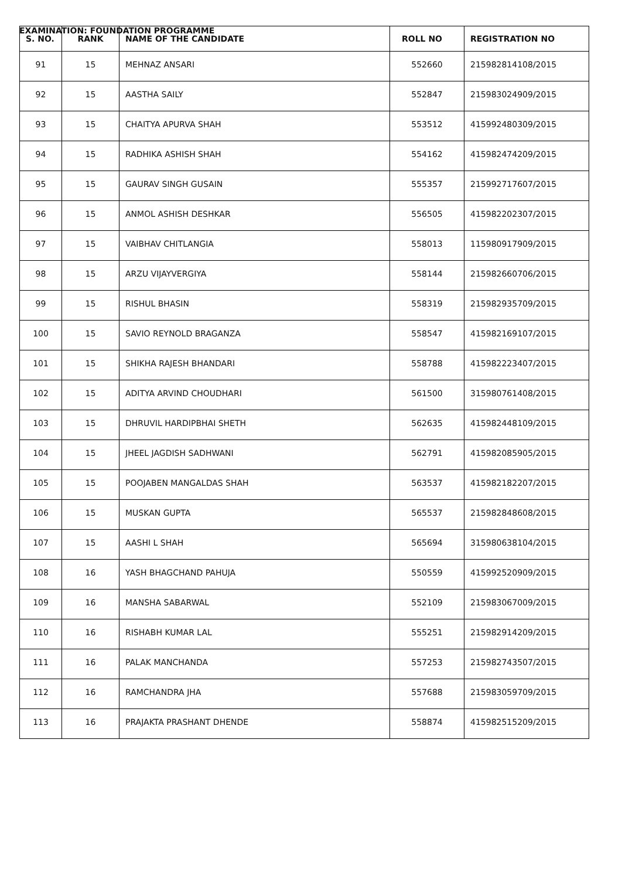EXAMINATION: FOUNDATION PROGRAMME
| S. NO. | RANK | NAME OF THE CANDIDATE | ROLL NO | REGISTRATION NO |
| --- | --- | --- | --- | --- |
| 91 | 15 | MEHNAZ ANSARI | 552660 | 215982814108/2015 |
| 92 | 15 | AASTHA SAILY | 552847 | 215983024909/2015 |
| 93 | 15 | CHAITYA APURVA SHAH | 553512 | 415992480309/2015 |
| 94 | 15 | RADHIKA ASHISH SHAH | 554162 | 415982474209/2015 |
| 95 | 15 | GAURAV SINGH GUSAIN | 555357 | 215992717607/2015 |
| 96 | 15 | ANMOL ASHISH DESHKAR | 556505 | 415982202307/2015 |
| 97 | 15 | VAIBHAV CHITLANGIA | 558013 | 115980917909/2015 |
| 98 | 15 | ARZU VIJAYVERGIYA | 558144 | 215982660706/2015 |
| 99 | 15 | RISHUL BHASIN | 558319 | 215982935709/2015 |
| 100 | 15 | SAVIO REYNOLD BRAGANZA | 558547 | 415982169107/2015 |
| 101 | 15 | SHIKHA RAJESH BHANDARI | 558788 | 415982223407/2015 |
| 102 | 15 | ADITYA ARVIND CHOUDHARI | 561500 | 315980761408/2015 |
| 103 | 15 | DHRUVIL HARDIPBHAI SHETH | 562635 | 415982448109/2015 |
| 104 | 15 | JHEEL JAGDISH SADHWANI | 562791 | 415982085905/2015 |
| 105 | 15 | POOJABEN MANGALDAS SHAH | 563537 | 415982182207/2015 |
| 106 | 15 | MUSKAN GUPTA | 565537 | 215982848608/2015 |
| 107 | 15 | AASHI L SHAH | 565694 | 315980638104/2015 |
| 108 | 16 | YASH BHAGCHAND PAHUJA | 550559 | 415992520909/2015 |
| 109 | 16 | MANSHA SABARWAL | 552109 | 215983067009/2015 |
| 110 | 16 | RISHABH KUMAR LAL | 555251 | 215982914209/2015 |
| 111 | 16 | PALAK MANCHANDA | 557253 | 215982743507/2015 |
| 112 | 16 | RAMCHANDRA JHA | 557688 | 215983059709/2015 |
| 113 | 16 | PRAJAKTA PRASHANT DHENDE | 558874 | 415982515209/2015 |